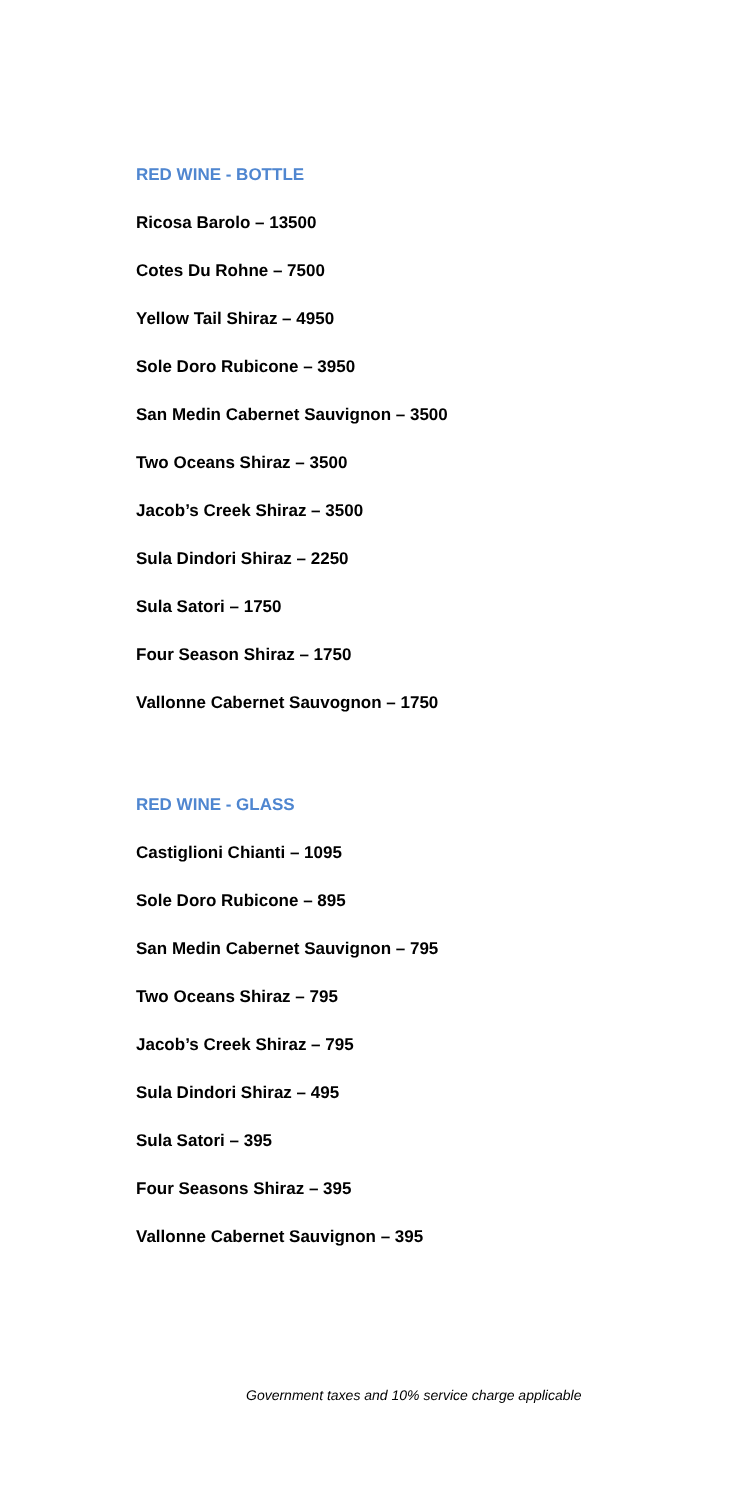RED WINE - BOTTLE
Ricosa Barolo – 13500
Cotes Du Rohne – 7500
Yellow Tail Shiraz – 4950
Sole Doro Rubicone – 3950
San Medin Cabernet Sauvignon – 3500
Two Oceans Shiraz – 3500
Jacob’s Creek Shiraz – 3500
Sula Dindori Shiraz – 2250
Sula Satori – 1750
Four Season Shiraz – 1750
Vallonne Cabernet Sauvognon – 1750
RED WINE - GLASS
Castiglioni Chianti – 1095
Sole Doro Rubicone – 895
San Medin Cabernet Sauvignon – 795
Two Oceans Shiraz – 795
Jacob’s Creek Shiraz – 795
Sula Dindori Shiraz – 495
Sula Satori – 395
Four Seasons Shiraz – 395
Vallonne Cabernet Sauvignon – 395
Government taxes and 10% service charge applicable